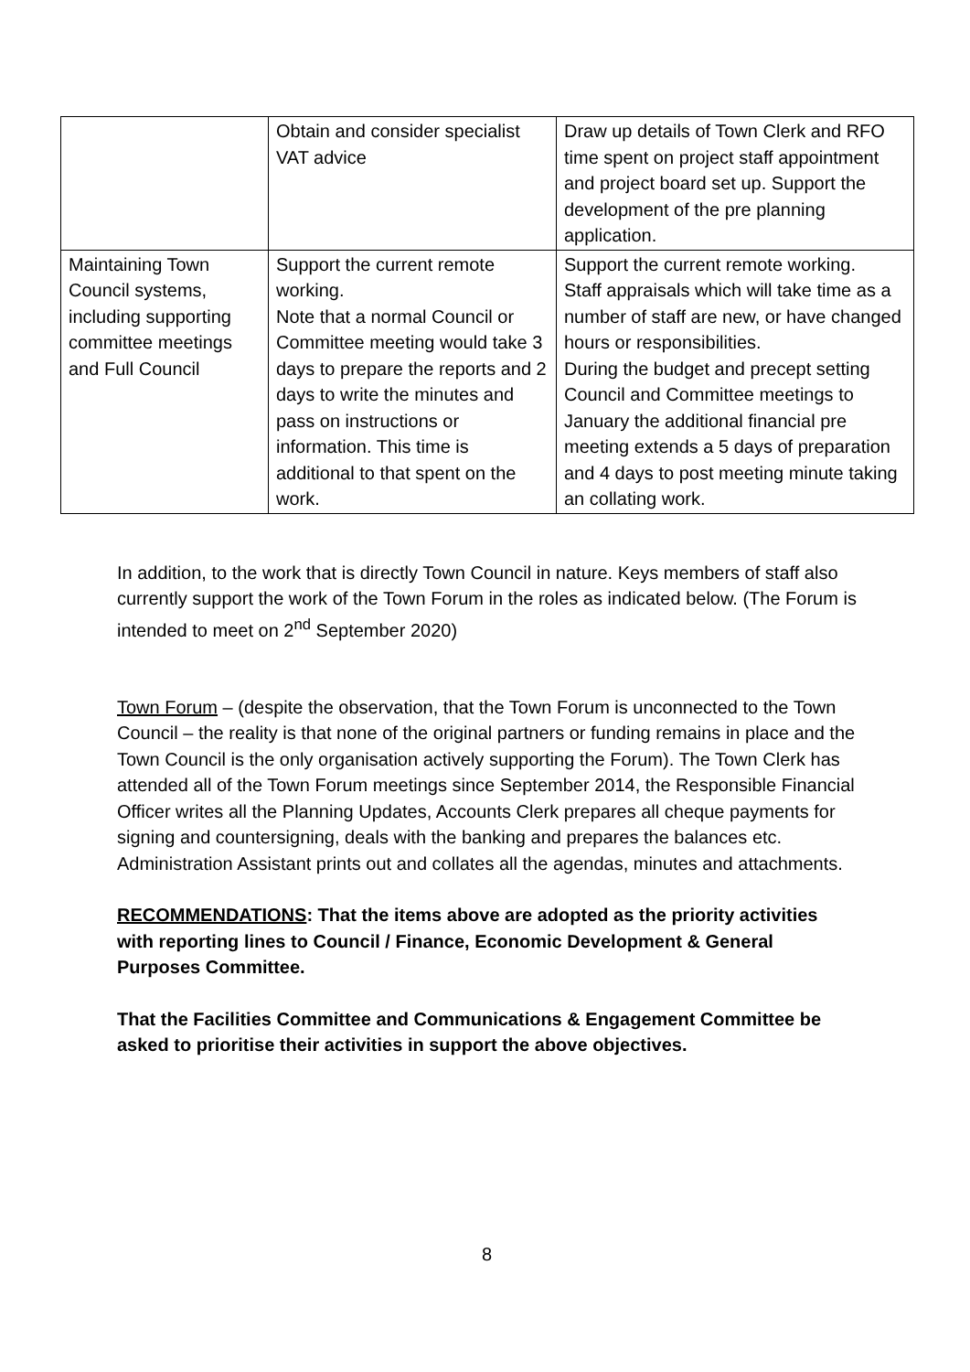| | Obtain and consider specialist VAT advice | Draw up details of Town Clerk and RFO time spent on project staff appointment and project board set up. Support the development of the pre planning application. |
| Maintaining Town Council systems, including supporting committee meetings and Full Council | Support the current remote working. Note that a normal Council or Committee meeting would take 3 days to prepare the reports and 2 days to write the minutes and pass on instructions or information. This time is additional to that spent on the work. | Support the current remote working. Staff appraisals which will take time as a number of staff are new, or have changed hours or responsibilities. During the budget and precept setting Council and Committee meetings to January the additional financial pre meeting extends a 5 days of preparation and 4 days to post meeting minute taking an collating work. |
In addition, to the work that is directly Town Council in nature. Keys members of staff also currently support the work of the Town Forum in the roles as indicated below. (The Forum is intended to meet on 2<sup>nd</sup> September 2020)
Town Forum – (despite the observation, that the Town Forum is unconnected to the Town Council – the reality is that none of the original partners or funding remains in place and the Town Council is the only organisation actively supporting the Forum). The Town Clerk has attended all of the Town Forum meetings since September 2014, the Responsible Financial Officer writes all the Planning Updates, Accounts Clerk prepares all cheque payments for signing and countersigning, deals with the banking and prepares the balances etc. Administration Assistant prints out and collates all the agendas, minutes and attachments.
RECOMMENDATIONS: That the items above are adopted as the priority activities with reporting lines to Council / Finance, Economic Development & General Purposes Committee.
That the Facilities Committee and Communications & Engagement Committee be asked to prioritise their activities in support the above objectives.
8